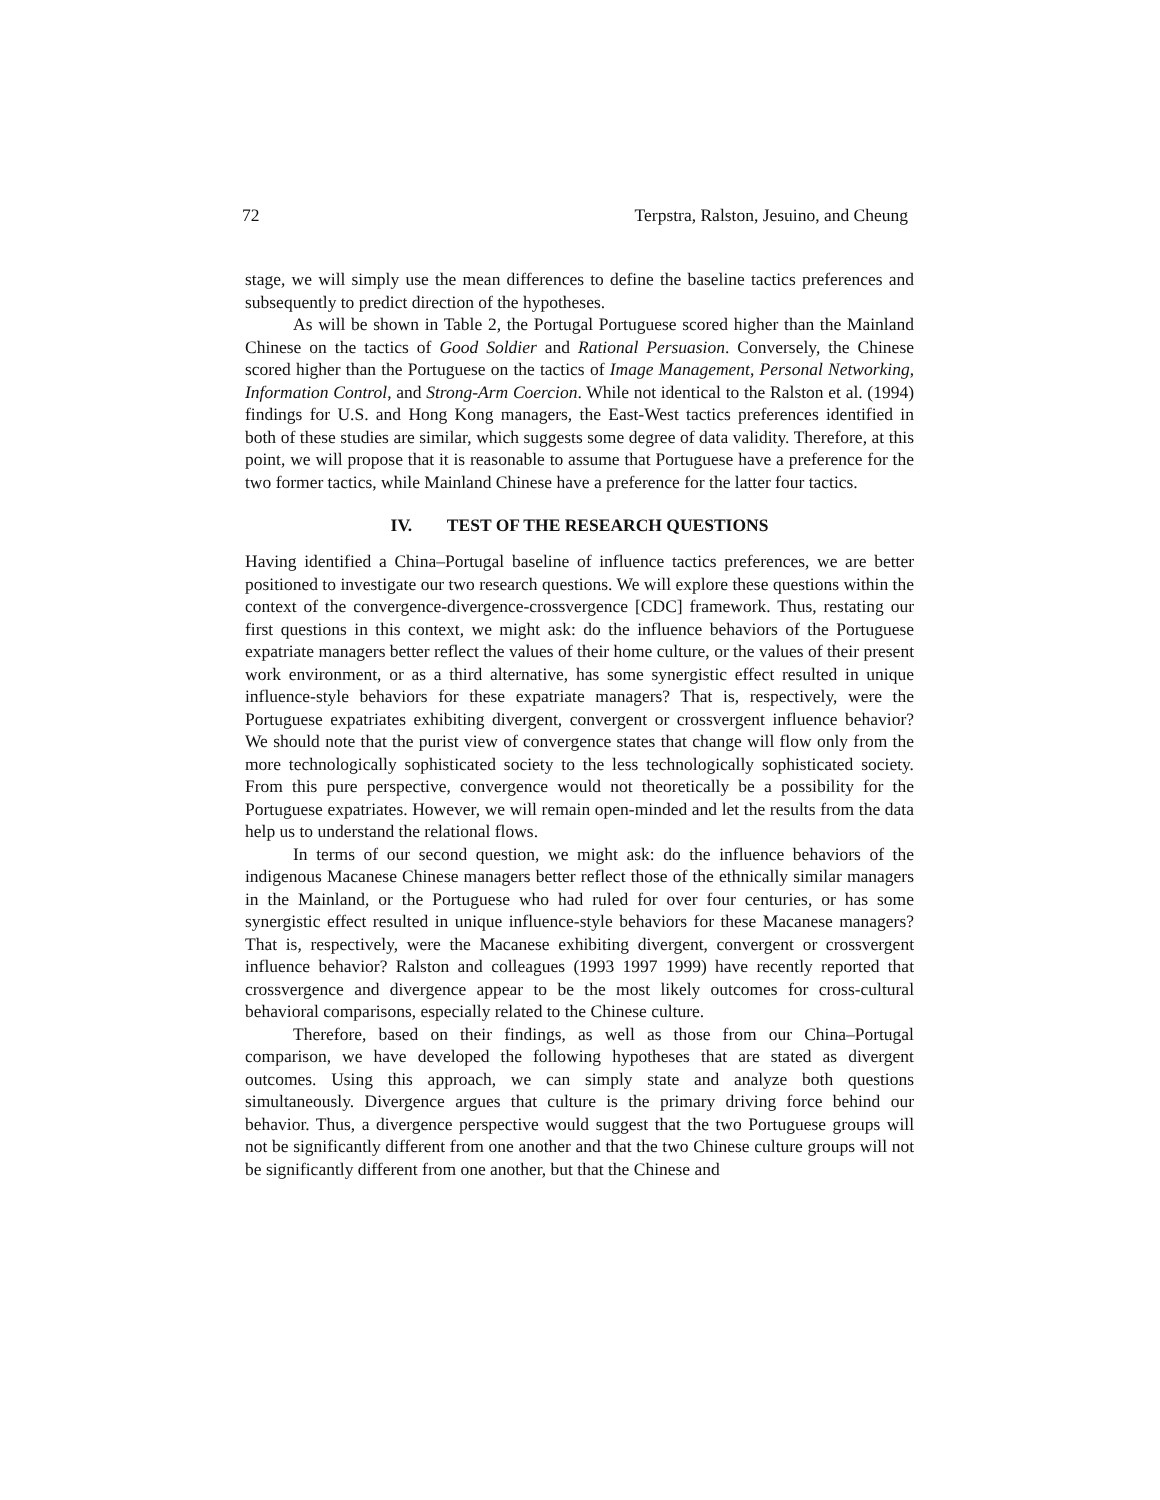72 Terpstra, Ralston, Jesuino, and Cheung
stage, we will simply use the mean differences to define the baseline tactics preferences and subsequently to predict direction of the hypotheses.
As will be shown in Table 2, the Portugal Portuguese scored higher than the Mainland Chinese on the tactics of Good Soldier and Rational Persuasion. Conversely, the Chinese scored higher than the Portuguese on the tactics of Image Management, Personal Networking, Information Control, and Strong-Arm Coercion. While not identical to the Ralston et al. (1994) findings for U.S. and Hong Kong managers, the East-West tactics preferences identified in both of these studies are similar, which suggests some degree of data validity. Therefore, at this point, we will propose that it is reasonable to assume that Portuguese have a preference for the two former tactics, while Mainland Chinese have a preference for the latter four tactics.
IV. TEST OF THE RESEARCH QUESTIONS
Having identified a China–Portugal baseline of influence tactics preferences, we are better positioned to investigate our two research questions. We will explore these questions within the context of the convergence-divergence-crossvergence [CDC] framework. Thus, restating our first questions in this context, we might ask: do the influence behaviors of the Portuguese expatriate managers better reflect the values of their home culture, or the values of their present work environment, or as a third alternative, has some synergistic effect resulted in unique influence-style behaviors for these expatriate managers? That is, respectively, were the Portuguese expatriates exhibiting divergent, convergent or crossvergent influence behavior? We should note that the purist view of convergence states that change will flow only from the more technologically sophisticated society to the less technologically sophisticated society. From this pure perspective, convergence would not theoretically be a possibility for the Portuguese expatriates. However, we will remain open-minded and let the results from the data help us to understand the relational flows.
In terms of our second question, we might ask: do the influence behaviors of the indigenous Macanese Chinese managers better reflect those of the ethnically similar managers in the Mainland, or the Portuguese who had ruled for over four centuries, or has some synergistic effect resulted in unique influence-style behaviors for these Macanese managers? That is, respectively, were the Macanese exhibiting divergent, convergent or crossvergent influence behavior? Ralston and colleagues (1993 1997 1999) have recently reported that crossvergence and divergence appear to be the most likely outcomes for cross-cultural behavioral comparisons, especially related to the Chinese culture.
Therefore, based on their findings, as well as those from our China–Portugal comparison, we have developed the following hypotheses that are stated as divergent outcomes. Using this approach, we can simply state and analyze both questions simultaneously. Divergence argues that culture is the primary driving force behind our behavior. Thus, a divergence perspective would suggest that the two Portuguese groups will not be significantly different from one another and that the two Chinese culture groups will not be significantly different from one another, but that the Chinese and